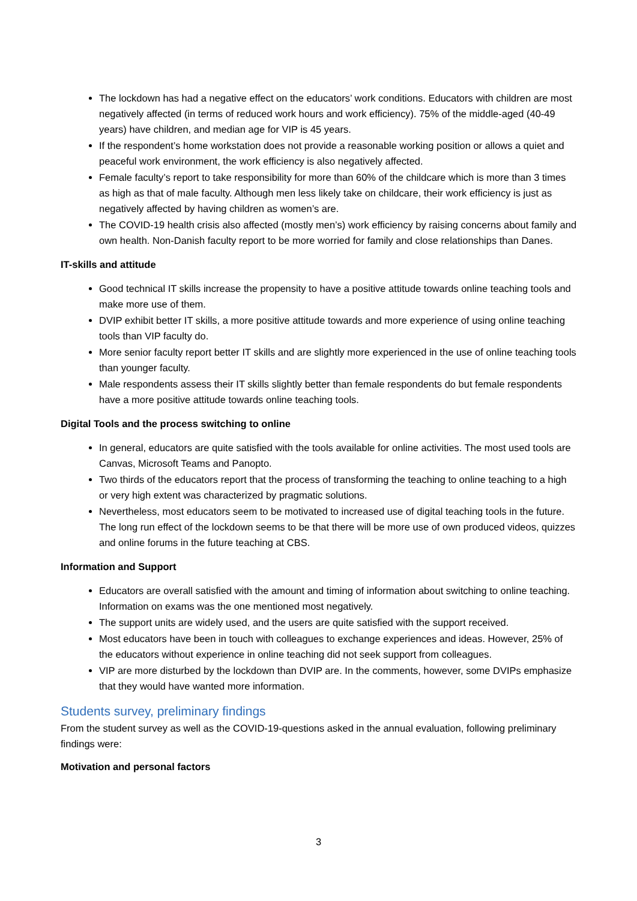The lockdown has had a negative effect on the educators’ work conditions. Educators with children are most negatively affected (in terms of reduced work hours and work efficiency). 75% of the middle-aged (40-49 years) have children, and median age for VIP is 45 years.
If the respondent’s home workstation does not provide a reasonable working position or allows a quiet and peaceful work environment, the work efficiency is also negatively affected.
Female faculty’s report to take responsibility for more than 60% of the childcare which is more than 3 times as high as that of male faculty. Although men less likely take on childcare, their work efficiency is just as negatively affected by having children as women’s are.
The COVID-19 health crisis also affected (mostly men’s) work efficiency by raising concerns about family and own health. Non-Danish faculty report to be more worried for family and close relationships than Danes.
IT-skills and attitude
Good technical IT skills increase the propensity to have a positive attitude towards online teaching tools and make more use of them.
DVIP exhibit better IT skills, a more positive attitude towards and more experience of using online teaching tools than VIP faculty do.
More senior faculty report better IT skills and are slightly more experienced in the use of online teaching tools than younger faculty.
Male respondents assess their IT skills slightly better than female respondents do but female respondents have a more positive attitude towards online teaching tools.
Digital Tools and the process switching to online
In general, educators are quite satisfied with the tools available for online activities. The most used tools are Canvas, Microsoft Teams and Panopto.
Two thirds of the educators report that the process of transforming the teaching to online teaching to a high or very high extent was characterized by pragmatic solutions.
Nevertheless, most educators seem to be motivated to increased use of digital teaching tools in the future. The long run effect of the lockdown seems to be that there will be more use of own produced videos, quizzes and online forums in the future teaching at CBS.
Information and Support
Educators are overall satisfied with the amount and timing of information about switching to online teaching. Information on exams was the one mentioned most negatively.
The support units are widely used, and the users are quite satisfied with the support received.
Most educators have been in touch with colleagues to exchange experiences and ideas. However, 25% of the educators without experience in online teaching did not seek support from colleagues.
VIP are more disturbed by the lockdown than DVIP are. In the comments, however, some DVIPs emphasize that they would have wanted more information.
Students survey, preliminary findings
From the student survey as well as the COVID-19-questions asked in the annual evaluation, following preliminary findings were:
Motivation and personal factors
3